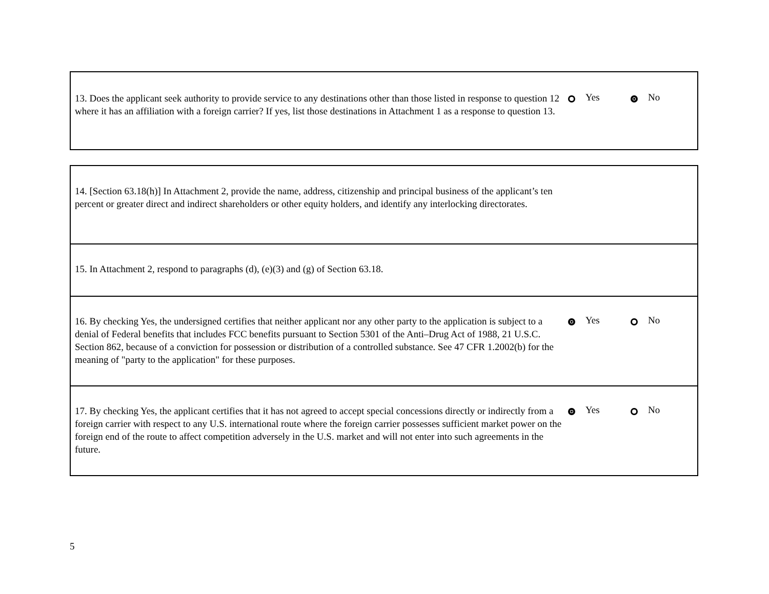13. Does the applicant seek authority to provide service to any destinations other than those listed in response to question 12 where it has an affiliation with a foreign carrier? If yes, list those destinations in Attachment 1 as a response to question 13.
Yes No
14. [Section 63.18(h)] In Attachment 2, provide the name, address, citizenship and principal business of the applicant’s ten percent or greater direct and indirect shareholders or other equity holders, and identify any interlocking directorates.
15. In Attachment 2, respond to paragraphs (d), (e)(3) and (g) of Section 63.18.
16. By checking Yes, the undersigned certifies that neither applicant nor any other party to the application is subject to a denial of Federal benefits that includes FCC benefits pursuant to Section 5301 of the Anti–Drug Act of 1988, 21 U.S.C. Section 862, because of a conviction for possession or distribution of a controlled substance. See 47 CFR 1.2002(b) for the meaning of "party to the application" for these purposes.
Yes No
17. By checking Yes, the applicant certifies that it has not agreed to accept special concessions directly or indirectly from a foreign carrier with respect to any U.S. international route where the foreign carrier possesses sufficient market power on the foreign end of the route to affect competition adversely in the U.S. market and will not enter into such agreements in the future.
Yes No
5